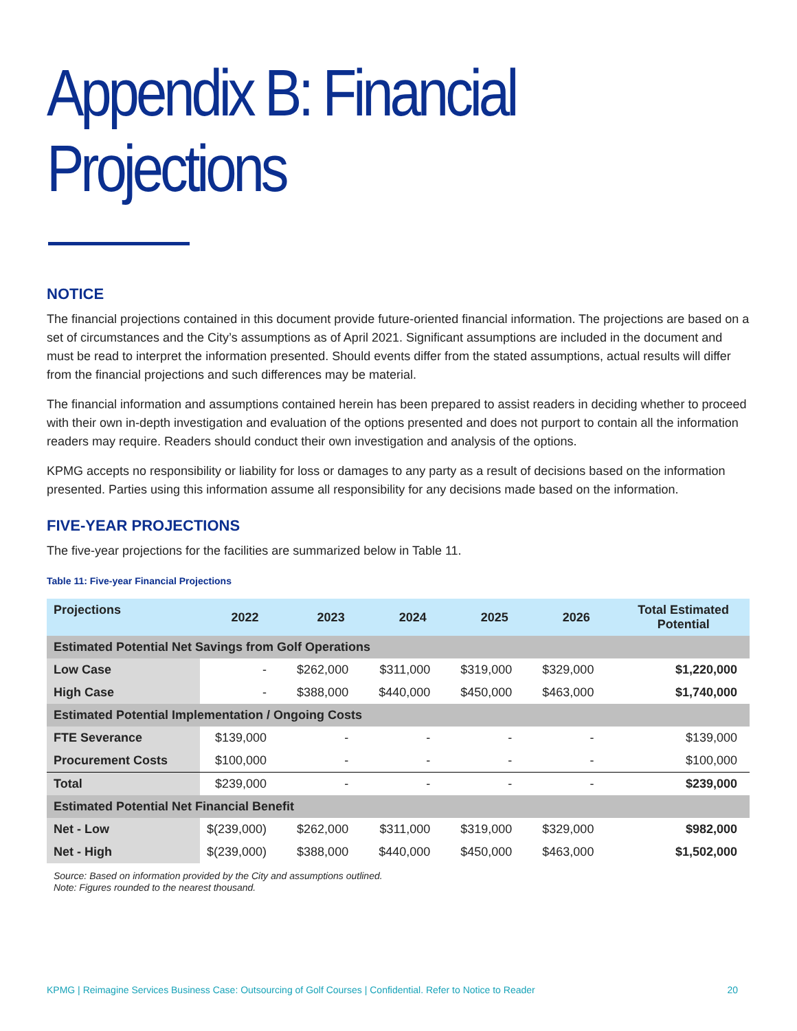Appendix B: Financial Projections
NOTICE
The financial projections contained in this document provide future-oriented financial information. The projections are based on a set of circumstances and the City’s assumptions as of April 2021. Significant assumptions are included in the document and must be read to interpret the information presented. Should events differ from the stated assumptions, actual results will differ from the financial projections and such differences may be material.
The financial information and assumptions contained herein has been prepared to assist readers in deciding whether to proceed with their own in-depth investigation and evaluation of the options presented and does not purport to contain all the information readers may require. Readers should conduct their own investigation and analysis of the options.
KPMG accepts no responsibility or liability for loss or damages to any party as a result of decisions based on the information presented. Parties using this information assume all responsibility for any decisions made based on the information.
FIVE-YEAR PROJECTIONS
The five-year projections for the facilities are summarized below in Table 11.
Table 11: Five-year Financial Projections
| Projections | 2022 | 2023 | 2024 | 2025 | 2026 | Total Estimated Potential |
| --- | --- | --- | --- | --- | --- | --- |
| Estimated Potential Net Savings from Golf Operations | | | | | | |
| Low Case | - | $262,000 | $311,000 | $319,000 | $329,000 | $1,220,000 |
| High Case | - | $388,000 | $440,000 | $450,000 | $463,000 | $1,740,000 |
| Estimated Potential Implementation / Ongoing Costs | | | | | | |
| FTE Severance | $139,000 | - | - | - | - | $139,000 |
| Procurement Costs | $100,000 | - | - | - | - | $100,000 |
| Total | $239,000 | - | - | - | - | $239,000 |
| Estimated Potential Net Financial Benefit | | | | | | |
| Net - Low | $(239,000) | $262,000 | $311,000 | $319,000 | $329,000 | $982,000 |
| Net - High | $(239,000) | $388,000 | $440,000 | $450,000 | $463,000 | $1,502,000 |
Source: Based on information provided by the City and assumptions outlined.
Note: Figures rounded to the nearest thousand.
KPMG | Reimagine Services Business Case: Outsourcing of Golf Courses | Confidential. Refer to Notice to Reader 20